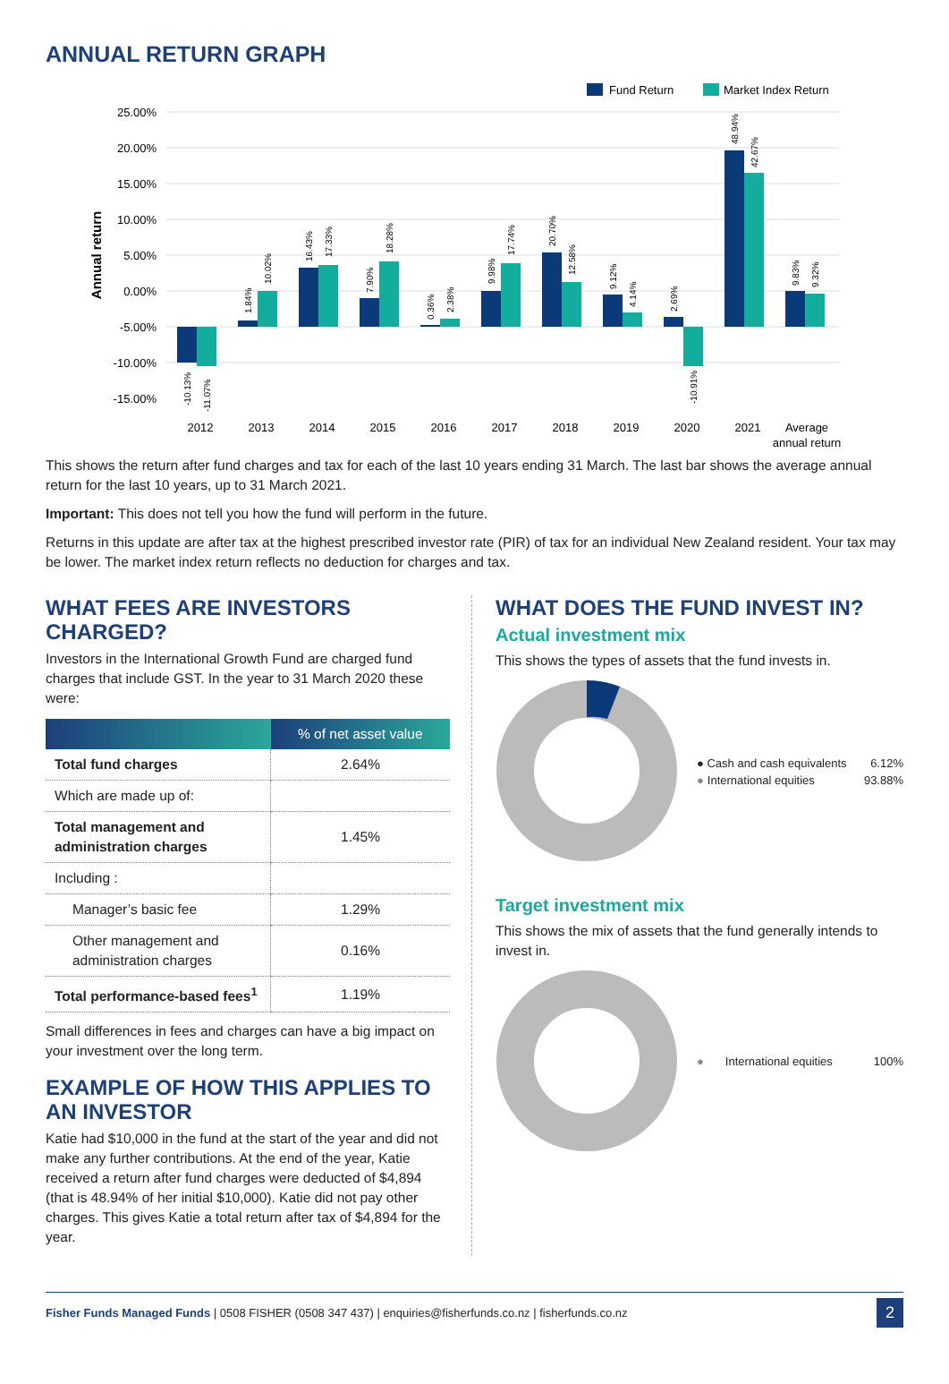ANNUAL RETURN GRAPH
Fund Return
Market Index Return
25.00%
20.00%
15.00%
10.00%
5.00%
0.00%
-5.00%
-10.00%
-15.00%
Annual return
2012
2013
2014
2015
2016
2017
2018
2019
2020
2021
Average
annual return
-10.13%
-11.07%
1.84%
10.02%
16.43%
17.33%
7.90%
18.28%
0.36%
2.38%
9.98%
17.74%
20.70%
12.58%
9.12%
4.14%
2.69%
-10.91%
48.94%
42.67%
9.83%
9.32%
This shows the return after fund charges and tax for each of the last 10 years ending 31 March. The last bar shows the average annual return for the last 10 years, up to 31 March 2021.
Important: This does not tell you how the fund will perform in the future.
Returns in this update are after tax at the highest prescribed investor rate (PIR) of tax for an individual New Zealand resident. Your tax may be lower. The market index return reflects no deduction for charges and tax.
WHAT FEES ARE INVESTORS CHARGED?
Investors in the International Growth Fund are charged fund charges that include GST. In the year to 31 March 2020 these were:
| | % of net asset value |
| --- | --- |
| Total fund charges | 2.64% |
| Which are made up of: | |
| Total management and administration charges | 1.45% |
| Including : | |
| Manager’s basic fee | 1.29% |
| Other management and administration charges | 0.16% |
| Total performance-based fees<sup>1</sup> | 1.19% |
Small differences in fees and charges can have a big impact on your investment over the long term.
EXAMPLE OF HOW THIS APPLIES TO AN INVESTOR
Katie had $10,000 in the fund at the start of the year and did not make any further contributions. At the end of the year, Katie received a return after fund charges were deducted of $4,894 (that is 48.94% of her initial $10,000). Katie did not pay other charges. This gives Katie a total return after tax of $4,894 for the year.
WHAT DOES THE FUND INVEST IN?
Actual investment mix
This shows the types of assets that the fund invests in.
● Cash and cash equivalents 6.12%
● International equities 93.88%
Target investment mix
This shows the mix of assets that the fund generally intends to invest in.
● International equities 100%
Fisher Funds Managed Funds | 0508 FISHER (0508 347 437) | enquiries@fisherfunds.co.nz | fisherfunds.co.nz 2